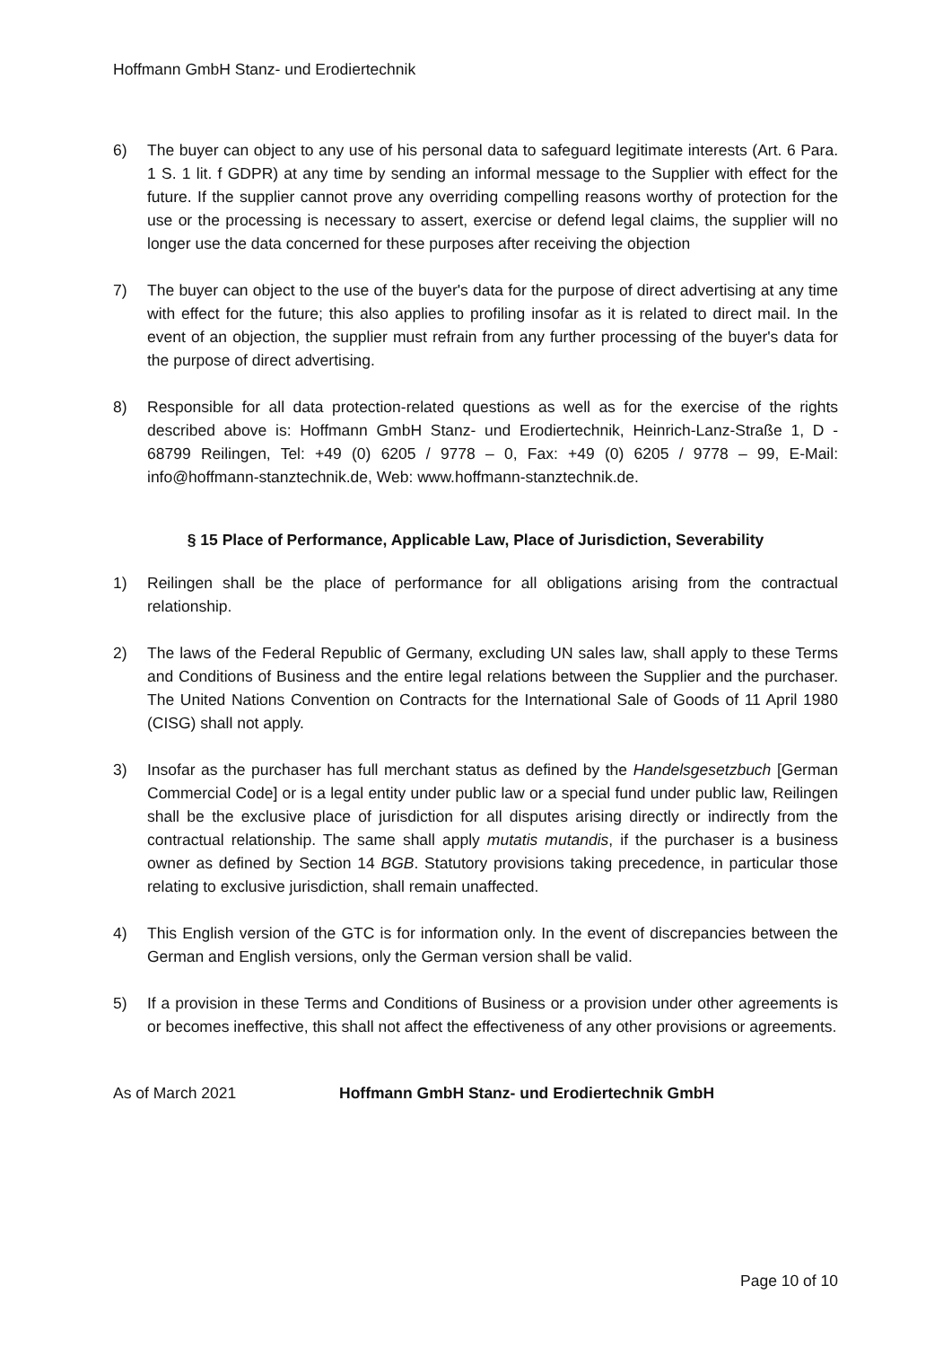Hoffmann GmbH Stanz- und Erodiertechnik
6) The buyer can object to any use of his personal data to safeguard legitimate interests (Art. 6 Para. 1 S. 1 lit. f GDPR) at any time by sending an informal message to the Supplier with effect for the future. If the supplier cannot prove any overriding compelling reasons worthy of protection for the use or the processing is necessary to assert, exercise or defend legal claims, the supplier will no longer use the data concerned for these purposes after receiving the objection
7) The buyer can object to the use of the buyer's data for the purpose of direct advertising at any time with effect for the future; this also applies to profiling insofar as it is related to direct mail. In the event of an objection, the supplier must refrain from any further processing of the buyer's data for the purpose of direct advertising.
8) Responsible for all data protection-related questions as well as for the exercise of the rights described above is: Hoffmann GmbH Stanz- und Erodiertechnik, Heinrich-Lanz-Straße 1, D - 68799 Reilingen, Tel: +49 (0) 6205 / 9778 – 0, Fax: +49 (0) 6205 / 9778 – 99, E-Mail: info@hoffmann-stanztechnik.de, Web: www.hoffmann-stanztechnik.de.
§ 15 Place of Performance, Applicable Law, Place of Jurisdiction, Severability
1) Reilingen shall be the place of performance for all obligations arising from the contractual relationship.
2) The laws of the Federal Republic of Germany, excluding UN sales law, shall apply to these Terms and Conditions of Business and the entire legal relations between the Supplier and the purchaser. The United Nations Convention on Contracts for the International Sale of Goods of 11 April 1980 (CISG) shall not apply.
3) Insofar as the purchaser has full merchant status as defined by the Handelsgesetzbuch [German Commercial Code] or is a legal entity under public law or a special fund under public law, Reilingen shall be the exclusive place of jurisdiction for all disputes arising directly or indirectly from the contractual relationship. The same shall apply mutatis mutandis, if the purchaser is a business owner as defined by Section 14 BGB. Statutory provisions taking precedence, in particular those relating to exclusive jurisdiction, shall remain unaffected.
4) This English version of the GTC is for information only. In the event of discrepancies between the German and English versions, only the German version shall be valid.
5) If a provision in these Terms and Conditions of Business or a provision under other agreements is or becomes ineffective, this shall not affect the effectiveness of any other provisions or agreements.
As of March 2021 Hoffmann GmbH Stanz- und Erodiertechnik GmbH
Page 10 of 10